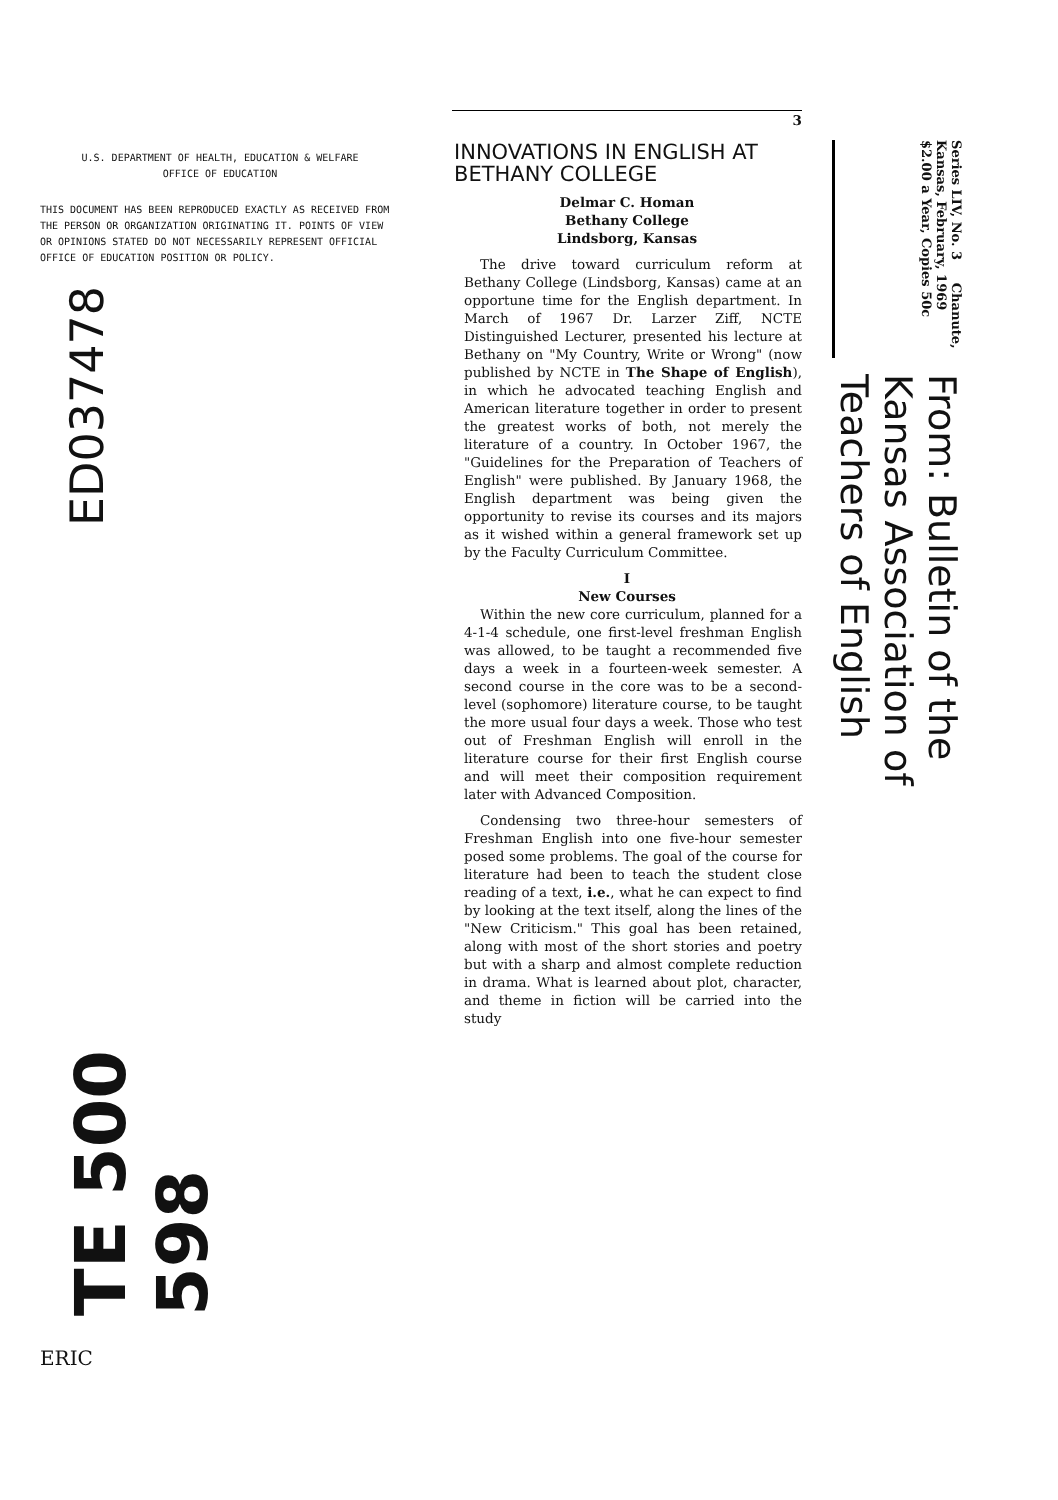U.S. DEPARTMENT OF HEALTH, EDUCATION & WELFARE
OFFICE OF EDUCATION
THIS DOCUMENT HAS BEEN REPRODUCED EXACTLY AS RECEIVED FROM THE PERSON OR ORGANIZATION ORIGINATING IT. POINTS OF VIEW OR OPINIONS STATED DO NOT NECESSARILY REPRESENT OFFICIAL OFFICE OF EDUCATION POSITION OR POLICY.
ED037478
TE 500 598
ERIC
3
INNOVATIONS IN ENGLISH AT BETHANY COLLEGE
Delmar C. Homan
Bethany College
Lindsborg, Kansas
The drive toward curriculum reform at Bethany College (Lindsborg, Kansas) came at an opportune time for the English department. In March of 1967 Dr. Larzer Ziff, NCTE Distinguished Lecturer, presented his lecture at Bethany on "My Country, Write or Wrong" (now published by NCTE in The Shape of English), in which he advocated teaching English and American literature together in order to present the greatest works of both, not merely the literature of a country. In October 1967, the "Guidelines for the Preparation of Teachers of English" were published. By January 1968, the English department was being given the opportunity to revise its courses and its majors as it wished within a general framework set up by the Faculty Curriculum Committee.
I
New Courses
Within the new core curriculum, planned for a 4-1-4 schedule, one first-level freshman English was allowed, to be taught a recommended five days a week in a fourteen-week semester. A second course in the core was to be a second-level (sophomore) literature course, to be taught the more usual four days a week. Those who test out of Freshman English will enroll in the literature course for their first English course and will meet their composition requirement later with Advanced Composition.
Condensing two three-hour semesters of Freshman English into one five-hour semester posed some problems. The goal of the course for literature had been to teach the student close reading of a text, i.e., what he can expect to find by looking at the text itself, along the lines of the "New Criticism." This goal has been retained, along with most of the short stories and poetry but with a sharp and almost complete reduction in drama. What is learned about plot, character, and theme in fiction will be carried into the study
Series LIV, No. 3 Chanute, Kansas, February, 1969 $2.00 a Year, Copies 50c
From: Bulletin of the Kansas Association of Teachers of English